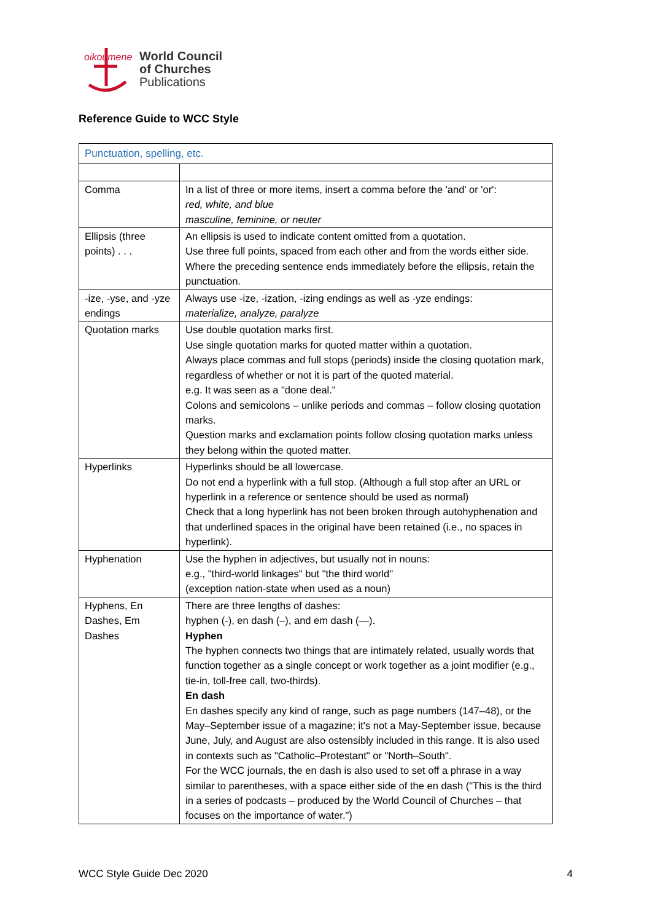oikoumene
World Council
of Churches
Publications
Reference Guide to WCC Style
| Punctuation, spelling, etc. | |
| --- | --- |
| Comma | In a list of three or more items, insert a comma before the 'and' or 'or': red, white, and blue masculine, feminine, or neuter |
| Ellipsis (three points) . . . | An ellipsis is used to indicate content omitted from a quotation. Use three full points, spaced from each other and from the words either side. Where the preceding sentence ends immediately before the ellipsis, retain the punctuation. |
| -ize, -yse, and -yze endings | Always use -ize, -ization, -izing endings as well as -yze endings: materialize, analyze, paralyze |
| Quotation marks | Use double quotation marks first. Use single quotation marks for quoted matter within a quotation. Always place commas and full stops (periods) inside the closing quotation mark, regardless of whether or not it is part of the quoted material. e.g. It was seen as a "done deal." Colons and semicolons – unlike periods and commas – follow closing quotation marks. Question marks and exclamation points follow closing quotation marks unless they belong within the quoted matter. |
| Hyperlinks | Hyperlinks should be all lowercase. Do not end a hyperlink with a full stop. (Although a full stop after an URL or hyperlink in a reference or sentence should be used as normal) Check that a long hyperlink has not been broken through autohyphenation and that underlined spaces in the original have been retained (i.e., no spaces in hyperlink). |
| Hyphenation | Use the hyphen in adjectives, but usually not in nouns: e.g., "third-world linkages" but "the third world" (exception nation-state when used as a noun) |
| Hyphens, En Dashes, Em Dashes | There are three lengths of dashes: hyphen (-), en dash (–), and em dash (—). Hyphen The hyphen connects two things that are intimately related, usually words that function together as a single concept or work together as a joint modifier (e.g., tie-in, toll-free call, two-thirds). En dash En dashes specify any kind of range, such as page numbers (147–48), or the May–September issue of a magazine; it's not a May-September issue, because June, July, and August are also ostensibly included in this range. It is also used in contexts such as "Catholic–Protestant" or "North–South". For the WCC journals, the en dash is also used to set off a phrase in a way similar to parentheses, with a space either side of the en dash ("This is the third in a series of podcasts – produced by the World Council of Churches – that focuses on the importance of water.") |
WCC Style Guide Dec 2020 4